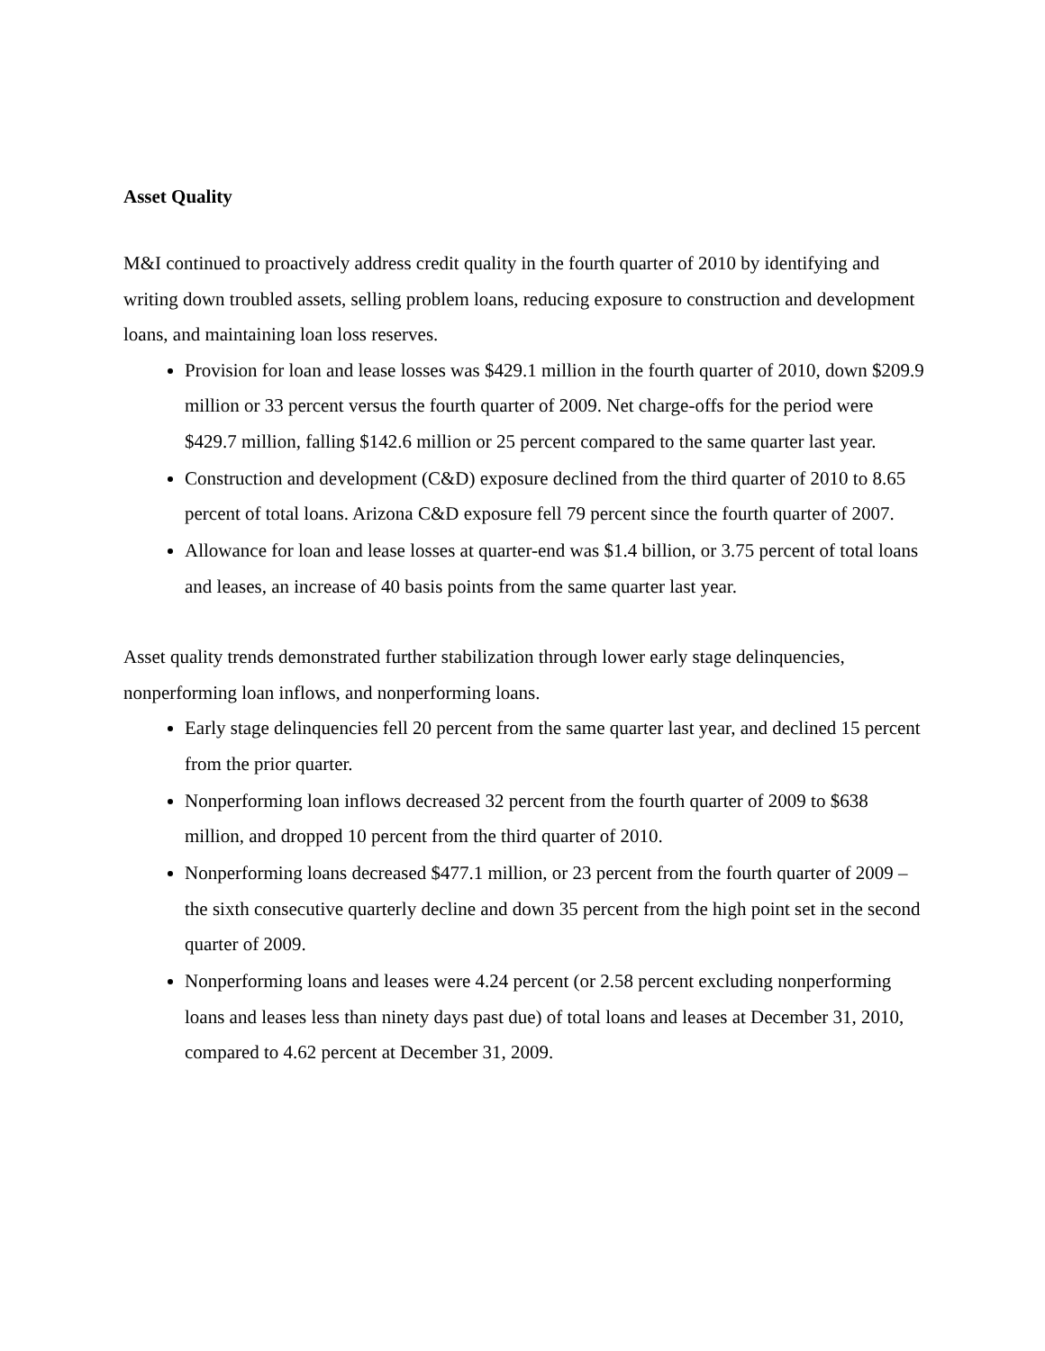Asset Quality
M&I continued to proactively address credit quality in the fourth quarter of 2010 by identifying and writing down troubled assets, selling problem loans, reducing exposure to construction and development loans, and maintaining loan loss reserves.
Provision for loan and lease losses was $429.1 million in the fourth quarter of 2010, down $209.9 million or 33 percent versus the fourth quarter of 2009. Net charge-offs for the period were $429.7 million, falling $142.6 million or 25 percent compared to the same quarter last year.
Construction and development (C&D) exposure declined from the third quarter of 2010 to 8.65 percent of total loans. Arizona C&D exposure fell 79 percent since the fourth quarter of 2007.
Allowance for loan and lease losses at quarter-end was $1.4 billion, or 3.75 percent of total loans and leases, an increase of 40 basis points from the same quarter last year.
Asset quality trends demonstrated further stabilization through lower early stage delinquencies, nonperforming loan inflows, and nonperforming loans.
Early stage delinquencies fell 20 percent from the same quarter last year, and declined 15 percent from the prior quarter.
Nonperforming loan inflows decreased 32 percent from the fourth quarter of 2009 to $638 million, and dropped 10 percent from the third quarter of 2010.
Nonperforming loans decreased $477.1 million, or 23 percent from the fourth quarter of 2009 – the sixth consecutive quarterly decline and down 35 percent from the high point set in the second quarter of 2009.
Nonperforming loans and leases were 4.24 percent (or 2.58 percent excluding nonperforming loans and leases less than ninety days past due) of total loans and leases at December 31, 2010, compared to 4.62 percent at December 31, 2009.